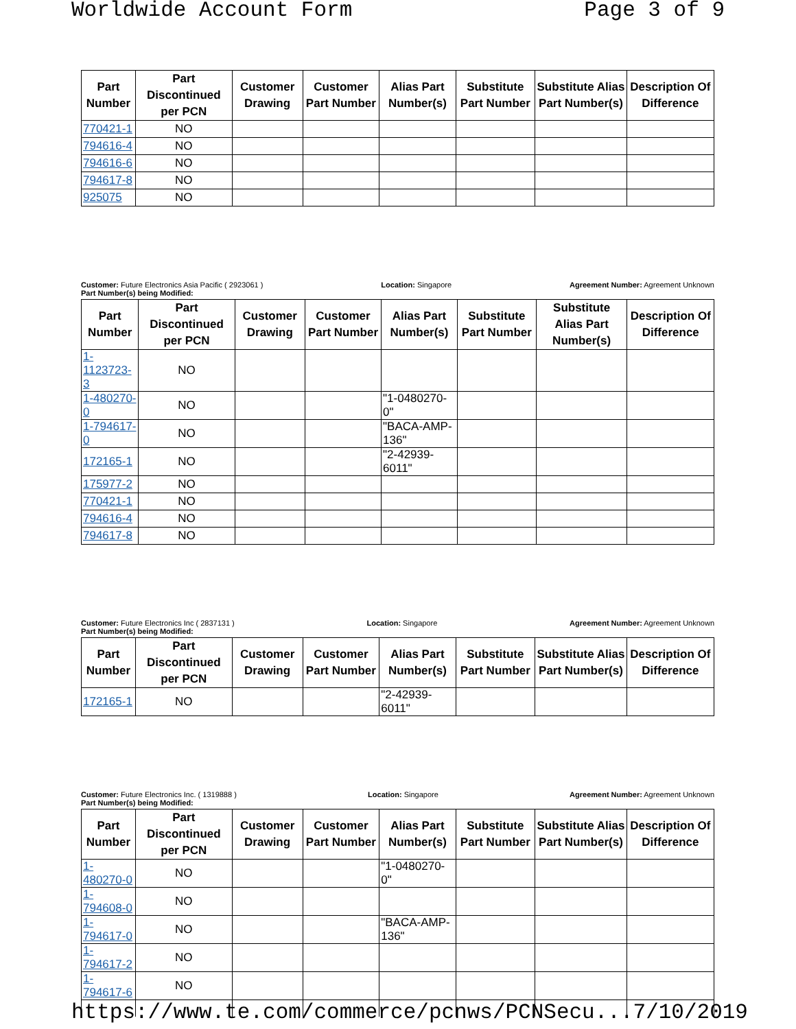Worldwide Account Form Page 3 of 9
| Part Number | Part Discontinued per PCN | Customer Drawing | Customer Part Number | Alias Part Number(s) | Substitute Part Number | Substitute Alias Part Number(s) | Description Of Difference |
| --- | --- | --- | --- | --- | --- | --- | --- |
| 770421-1 | NO | | | | | | |
| 794616-4 | NO | | | | | | |
| 794616-6 | NO | | | | | | |
| 794617-8 | NO | | | | | | |
| 925075 | NO | | | | | | |
Customer: Future Electronics Asia Pacific ( 2923061 ) Location: Singapore Agreement Number: Agreement Unknown
Part Number(s) being Modified:
| Part Number | Part Discontinued per PCN | Customer Drawing | Customer Part Number | Alias Part Number(s) | Substitute Part Number | Substitute Alias Part Number(s) | Description Of Difference |
| --- | --- | --- | --- | --- | --- | --- | --- |
| 1-1123723-3 | NO | | | | | | |
| 1-480270-0 | NO | | | "1-0480270-0" | | | |
| 1-794617-0 | NO | | | "BACA-AMP- 136" | | | |
| 172165-1 | NO | | | "2-42939-6011" | | | |
| 175977-2 | NO | | | | | | |
| 770421-1 | NO | | | | | | |
| 794616-4 | NO | | | | | | |
| 794617-8 | NO | | | | | | |
Customer: Future Electronics Inc ( 2837131 ) Location: Singapore Agreement Number: Agreement Unknown
Part Number(s) being Modified:
| Part Number | Part Discontinued per PCN | Customer Drawing | Customer Part Number | Alias Part Number(s) | Substitute Part Number | Substitute Alias Part Number(s) | Description Of Difference |
| --- | --- | --- | --- | --- | --- | --- | --- |
| 172165-1 | NO | | | "2-42939- 6011" | | | |
Customer: Future Electronics Inc. ( 1319888 ) Location: Singapore Agreement Number: Agreement Unknown
Part Number(s) being Modified:
| Part Number | Part Discontinued per PCN | Customer Drawing | Customer Part Number | Alias Part Number(s) | Substitute Part Number | Substitute Alias Part Number(s) | Description Of Difference |
| --- | --- | --- | --- | --- | --- | --- | --- |
| 1-480270-0 | NO | | | "1-0480270-0" | | | |
| 1-794608-0 | NO | | | | | | |
| 1-794617-0 | NO | | | "BACA-AMP- 136" | | | |
| 1-794617-2 | NO | | | | | | |
| 1-794617-6 | NO | | | | | | |
https://www.te.com/commerce/pcnws/PCNSecu... 7/10/2019